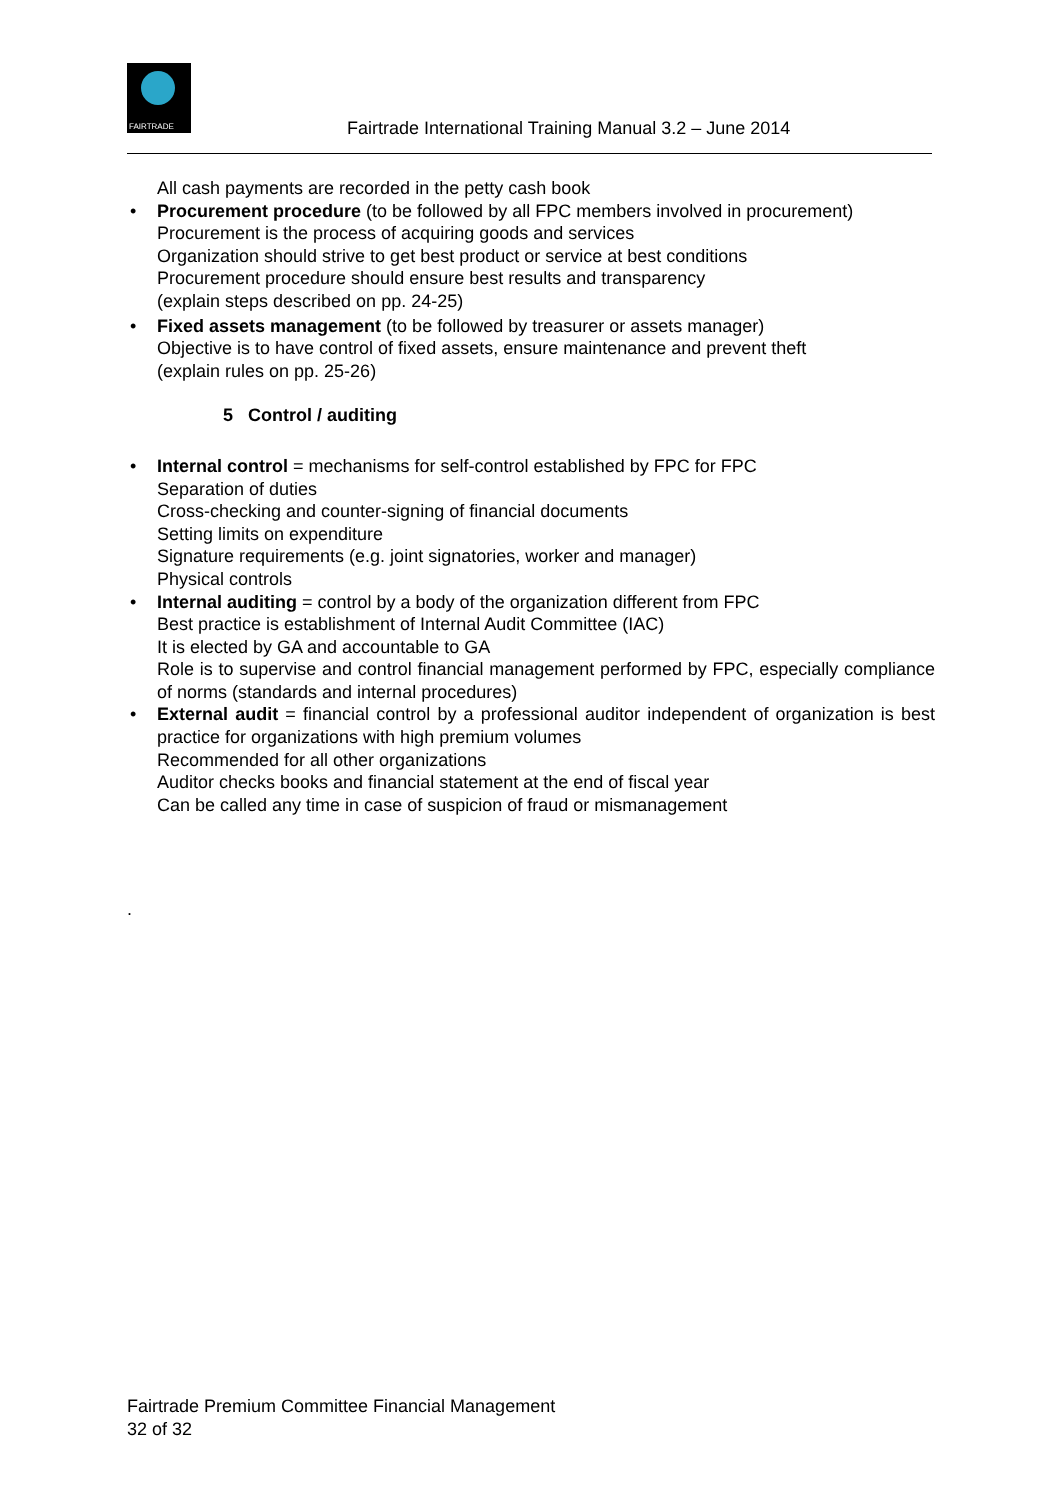FAIRTRADE
Fairtrade International Training Manual 3.2 – June 2014
All cash payments are recorded in the petty cash book
• Procurement procedure (to be followed by all FPC members involved in procurement)
Procurement is the process of acquiring goods and services
Organization should strive to get best product or service at best conditions
Procurement procedure should ensure best results and transparency
(explain steps described on pp. 24-25)
• Fixed assets management (to be followed by treasurer or assets manager)
Objective is to have control of fixed assets, ensure maintenance and prevent theft
(explain rules on pp. 25-26)
5 Control / auditing
• Internal control = mechanisms for self-control established by FPC for FPC
Separation of duties
Cross-checking and counter-signing of financial documents
Setting limits on expenditure
Signature requirements (e.g. joint signatories, worker and manager)
Physical controls
• Internal auditing = control by a body of the organization different from FPC
Best practice is establishment of Internal Audit Committee (IAC)
It is elected by GA and accountable to GA
Role is to supervise and control financial management performed by FPC, especially compliance of norms (standards and internal procedures)
• External audit = financial control by a professional auditor independent of organization is best practice for organizations with high premium volumes
Recommended for all other organizations
Auditor checks books and financial statement at the end of fiscal year
Can be called any time in case of suspicion of fraud or mismanagement
.
Fairtrade Premium Committee Financial Management
32 of 32